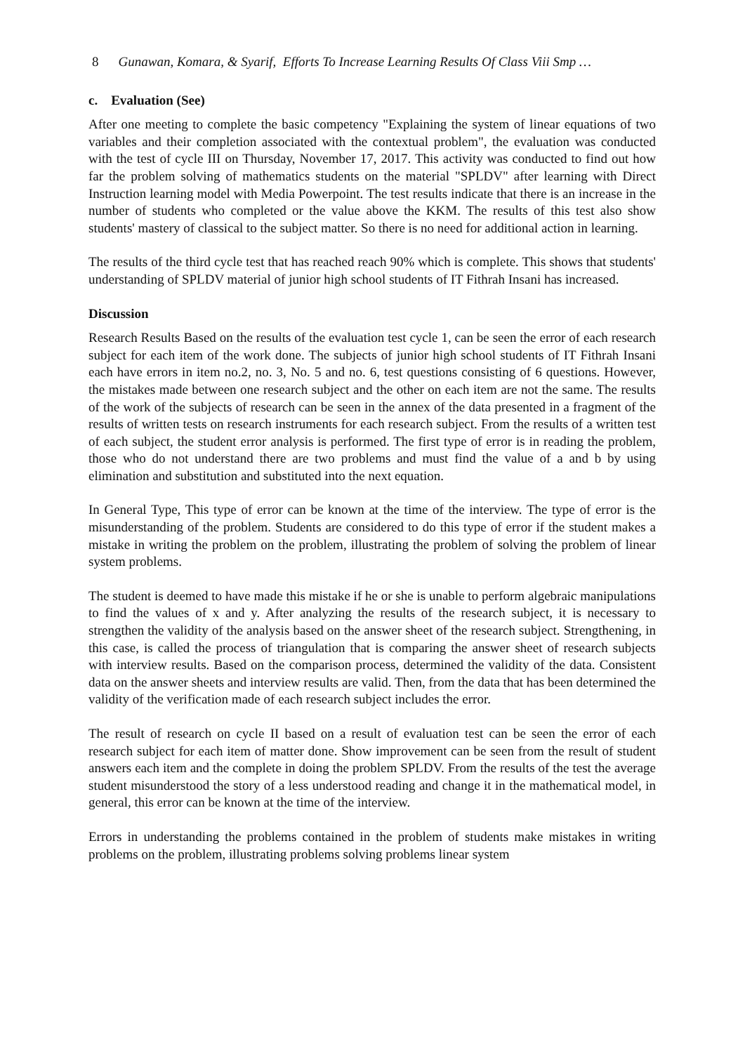8 Gunawan, Komara, & Syarif, Efforts To Increase Learning Results Of Class Viii Smp …
c. Evaluation (See)
After one meeting to complete the basic competency "Explaining the system of linear equations of two variables and their completion associated with the contextual problem", the evaluation was conducted with the test of cycle III on Thursday, November 17, 2017. This activity was conducted to find out how far the problem solving of mathematics students on the material "SPLDV" after learning with Direct Instruction learning model with Media Powerpoint. The test results indicate that there is an increase in the number of students who completed or the value above the KKM. The results of this test also show students' mastery of classical to the subject matter. So there is no need for additional action in learning.
The results of the third cycle test that has reached reach 90% which is complete. This shows that students' understanding of SPLDV material of junior high school students of IT Fithrah Insani has increased.
Discussion
Research Results Based on the results of the evaluation test cycle 1, can be seen the error of each research subject for each item of the work done. The subjects of junior high school students of IT Fithrah Insani each have errors in item no.2, no. 3, No. 5 and no. 6, test questions consisting of 6 questions. However, the mistakes made between one research subject and the other on each item are not the same. The results of the work of the subjects of research can be seen in the annex of the data presented in a fragment of the results of written tests on research instruments for each research subject. From the results of a written test of each subject, the student error analysis is performed. The first type of error is in reading the problem, those who do not understand there are two problems and must find the value of a and b by using elimination and substitution and substituted into the next equation.
In General Type, This type of error can be known at the time of the interview. The type of error is the misunderstanding of the problem. Students are considered to do this type of error if the student makes a mistake in writing the problem on the problem, illustrating the problem of solving the problem of linear system problems.
The student is deemed to have made this mistake if he or she is unable to perform algebraic manipulations to find the values of x and y. After analyzing the results of the research subject, it is necessary to strengthen the validity of the analysis based on the answer sheet of the research subject. Strengthening, in this case, is called the process of triangulation that is comparing the answer sheet of research subjects with interview results. Based on the comparison process, determined the validity of the data. Consistent data on the answer sheets and interview results are valid. Then, from the data that has been determined the validity of the verification made of each research subject includes the error.
The result of research on cycle II based on a result of evaluation test can be seen the error of each research subject for each item of matter done. Show improvement can be seen from the result of student answers each item and the complete in doing the problem SPLDV. From the results of the test the average student misunderstood the story of a less understood reading and change it in the mathematical model, in general, this error can be known at the time of the interview.
Errors in understanding the problems contained in the problem of students make mistakes in writing problems on the problem, illustrating problems solving problems linear system